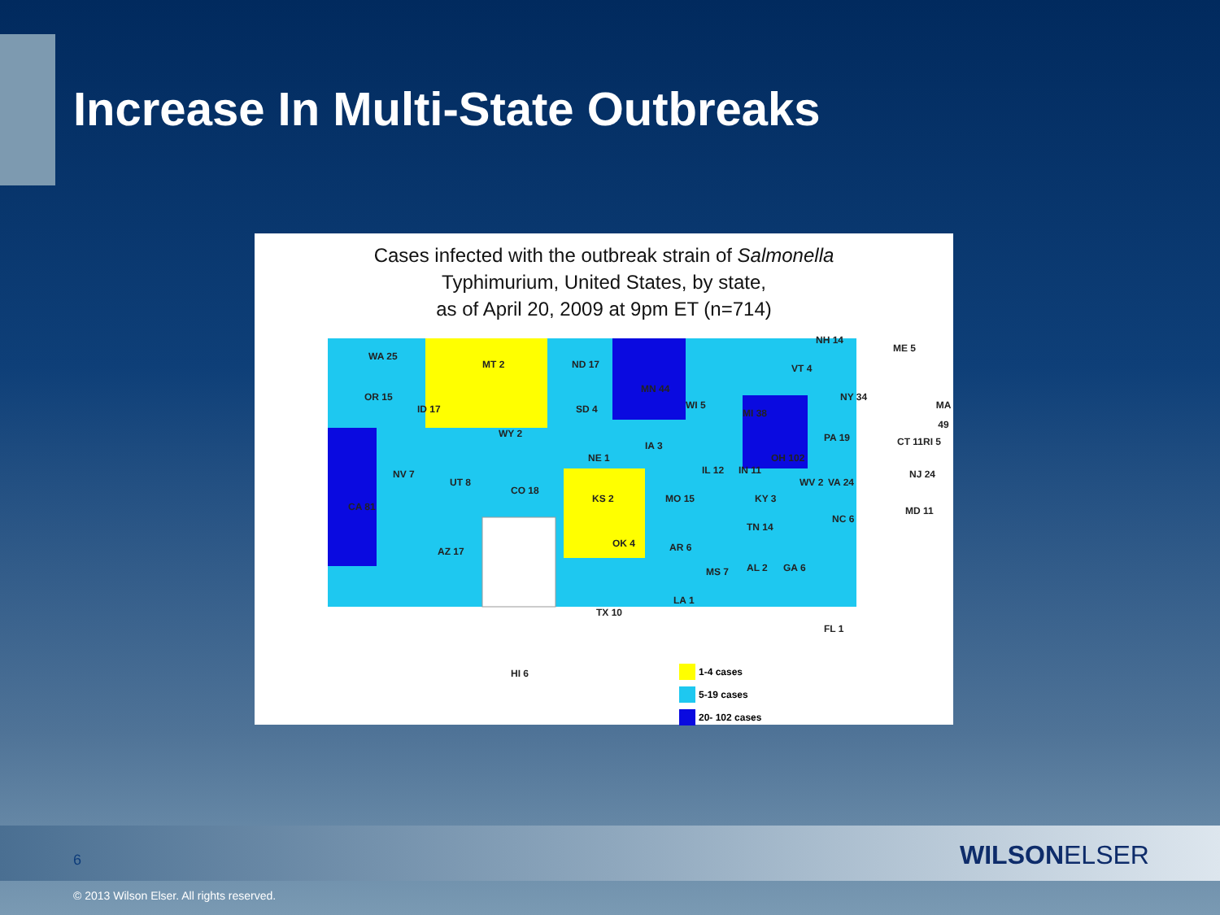Increase In Multi-State Outbreaks
Cases infected with the outbreak strain of Salmonella
Typhimurium, United States, by state,
as of April 20, 2009 at 9pm ET (n=714)
WA 25
MT 2 ND 17
MN 44
OR 15
ID 17 SD 4 WI 5
MI 38
NY 34
WY 2
IA 3
NE 1
PA 19
OH 102
IL 12 IN 11
NV 7
UT 8
CO 18
KS 2 MO 15 KY 3
WV 2 VA 24
CA 81
NC 6
TN 14
OK 4 AR 6
AZ 17
MS 7 AL 2 GA 6
LA 1
TX 10
FL 1
HI 6
ME 5
NH 14
VT 4
MA 49
CT 11 RI 5
NJ 24
MD 11
1-4 cases
5-19 cases
20- 102 cases
6 WILSONELSER
© 2013 Wilson Elser. All rights reserved.